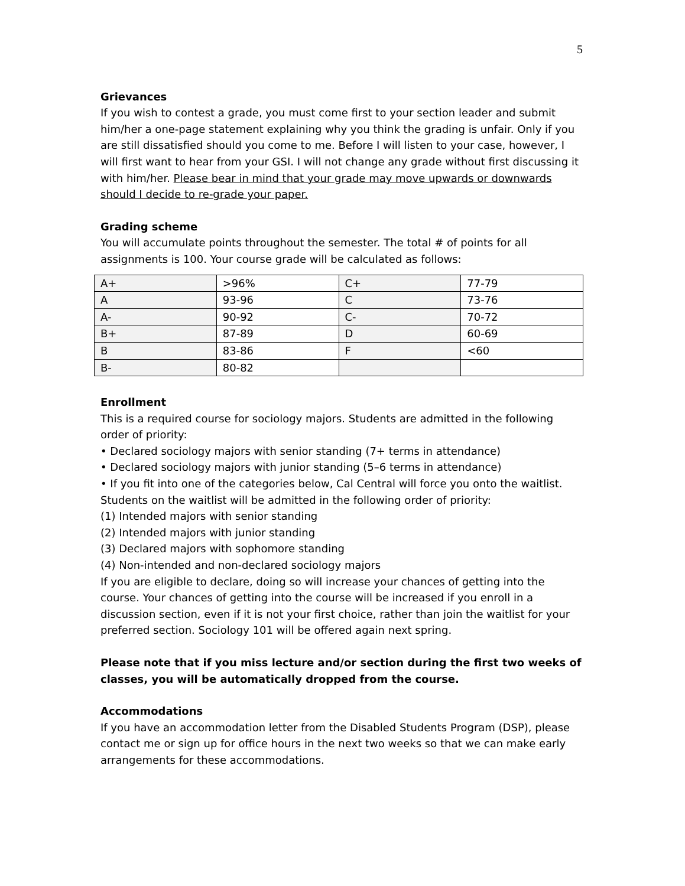5
Grievances
If you wish to contest a grade, you must come first to your section leader and submit him/her a one-page statement explaining why you think the grading is unfair. Only if you are still dissatisfied should you come to me. Before I will listen to your case, however, I will first want to hear from your GSI. I will not change any grade without first discussing it with him/her. Please bear in mind that your grade may move upwards or downwards should I decide to re-grade your paper.
Grading scheme
You will accumulate points throughout the semester. The total # of points for all assignments is 100. Your course grade will be calculated as follows:
| A+ | >96% | C+ | 77-79 |
| A | 93-96 | C | 73-76 |
| A- | 90-92 | C- | 70-72 |
| B+ | 87-89 | D | 60-69 |
| B | 83-86 | F | <60 |
| B- | 80-82 | | |
Enrollment
This is a required course for sociology majors. Students are admitted in the following order of priority:
• Declared sociology majors with senior standing (7+ terms in attendance)
• Declared sociology majors with junior standing (5–6 terms in attendance)
• If you fit into one of the categories below, Cal Central will force you onto the waitlist.
Students on the waitlist will be admitted in the following order of priority:
(1) Intended majors with senior standing
(2) Intended majors with junior standing
(3) Declared majors with sophomore standing
(4) Non-intended and non-declared sociology majors
If you are eligible to declare, doing so will increase your chances of getting into the course. Your chances of getting into the course will be increased if you enroll in a discussion section, even if it is not your first choice, rather than join the waitlist for your preferred section. Sociology 101 will be offered again next spring.
Please note that if you miss lecture and/or section during the first two weeks of classes, you will be automatically dropped from the course.
Accommodations
If you have an accommodation letter from the Disabled Students Program (DSP), please contact me or sign up for office hours in the next two weeks so that we can make early arrangements for these accommodations.